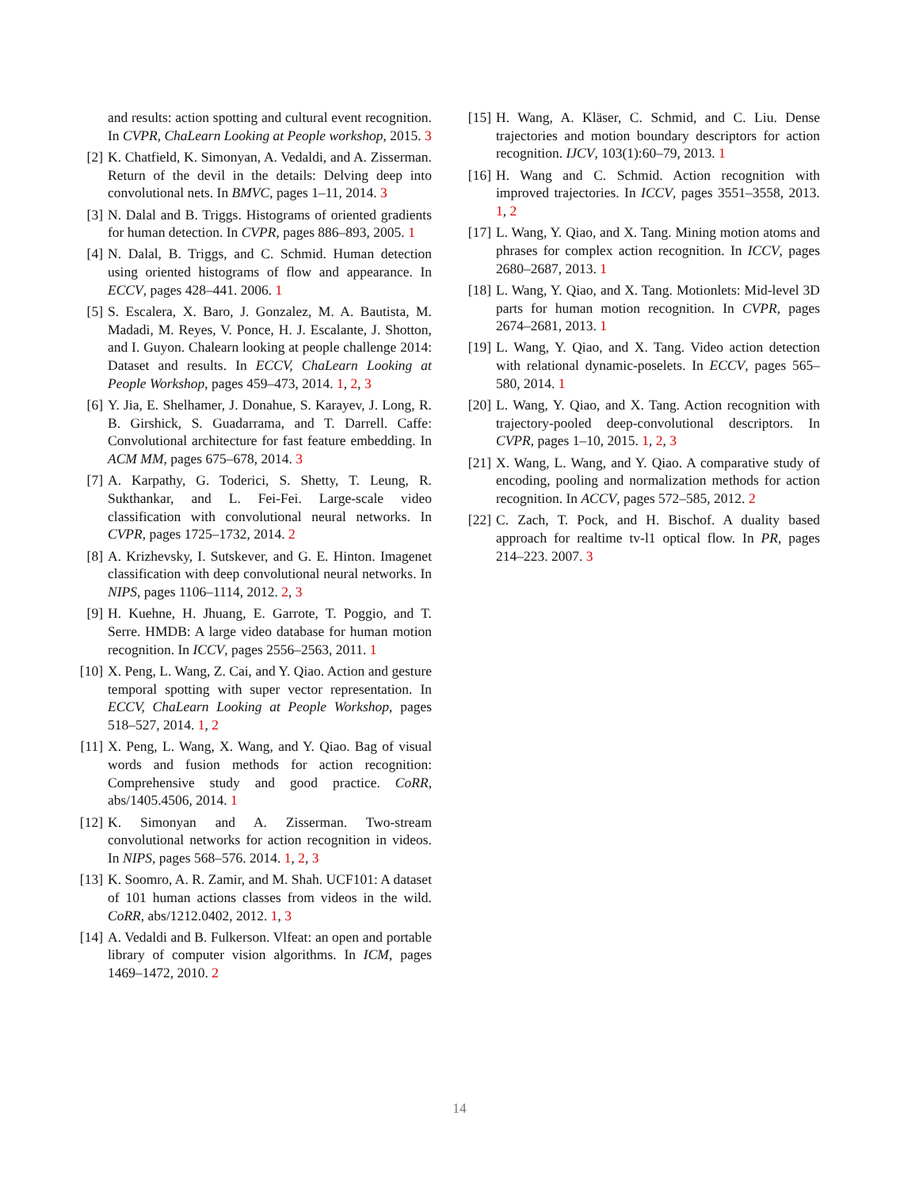and results: action spotting and cultural event recognition. In CVPR, ChaLearn Looking at People workshop, 2015. 3
[2] K. Chatfield, K. Simonyan, A. Vedaldi, and A. Zisserman. Return of the devil in the details: Delving deep into convolutional nets. In BMVC, pages 1–11, 2014. 3
[3] N. Dalal and B. Triggs. Histograms of oriented gradients for human detection. In CVPR, pages 886–893, 2005. 1
[4] N. Dalal, B. Triggs, and C. Schmid. Human detection using oriented histograms of flow and appearance. In ECCV, pages 428–441. 2006. 1
[5] S. Escalera, X. Baro, J. Gonzalez, M. A. Bautista, M. Madadi, M. Reyes, V. Ponce, H. J. Escalante, J. Shotton, and I. Guyon. Chalearn looking at people challenge 2014: Dataset and results. In ECCV, ChaLearn Looking at People Workshop, pages 459–473, 2014. 1, 2, 3
[6] Y. Jia, E. Shelhamer, J. Donahue, S. Karayev, J. Long, R. B. Girshick, S. Guadarrama, and T. Darrell. Caffe: Convolutional architecture for fast feature embedding. In ACM MM, pages 675–678, 2014. 3
[7] A. Karpathy, G. Toderici, S. Shetty, T. Leung, R. Sukthankar, and L. Fei-Fei. Large-scale video classification with convolutional neural networks. In CVPR, pages 1725–1732, 2014. 2
[8] A. Krizhevsky, I. Sutskever, and G. E. Hinton. Imagenet classification with deep convolutional neural networks. In NIPS, pages 1106–1114, 2012. 2, 3
[9] H. Kuehne, H. Jhuang, E. Garrote, T. Poggio, and T. Serre. HMDB: A large video database for human motion recognition. In ICCV, pages 2556–2563, 2011. 1
[10] X. Peng, L. Wang, Z. Cai, and Y. Qiao. Action and gesture temporal spotting with super vector representation. In ECCV, ChaLearn Looking at People Workshop, pages 518–527, 2014. 1, 2
[11] X. Peng, L. Wang, X. Wang, and Y. Qiao. Bag of visual words and fusion methods for action recognition: Comprehensive study and good practice. CoRR, abs/1405.4506, 2014. 1
[12] K. Simonyan and A. Zisserman. Two-stream convolutional networks for action recognition in videos. In NIPS, pages 568–576. 2014. 1, 2, 3
[13] K. Soomro, A. R. Zamir, and M. Shah. UCF101: A dataset of 101 human actions classes from videos in the wild. CoRR, abs/1212.0402, 2012. 1, 3
[14] A. Vedaldi and B. Fulkerson. Vlfeat: an open and portable library of computer vision algorithms. In ICM, pages 1469–1472, 2010. 2
[15] H. Wang, A. Kläser, C. Schmid, and C. Liu. Dense trajectories and motion boundary descriptors for action recognition. IJCV, 103(1):60–79, 2013. 1
[16] H. Wang and C. Schmid. Action recognition with improved trajectories. In ICCV, pages 3551–3558, 2013. 1, 2
[17] L. Wang, Y. Qiao, and X. Tang. Mining motion atoms and phrases for complex action recognition. In ICCV, pages 2680–2687, 2013. 1
[18] L. Wang, Y. Qiao, and X. Tang. Motionlets: Mid-level 3D parts for human motion recognition. In CVPR, pages 2674–2681, 2013. 1
[19] L. Wang, Y. Qiao, and X. Tang. Video action detection with relational dynamic-poselets. In ECCV, pages 565–580, 2014. 1
[20] L. Wang, Y. Qiao, and X. Tang. Action recognition with trajectory-pooled deep-convolutional descriptors. In CVPR, pages 1–10, 2015. 1, 2, 3
[21] X. Wang, L. Wang, and Y. Qiao. A comparative study of encoding, pooling and normalization methods for action recognition. In ACCV, pages 572–585, 2012. 2
[22] C. Zach, T. Pock, and H. Bischof. A duality based approach for realtime tv-l1 optical flow. In PR, pages 214–223. 2007. 3
14